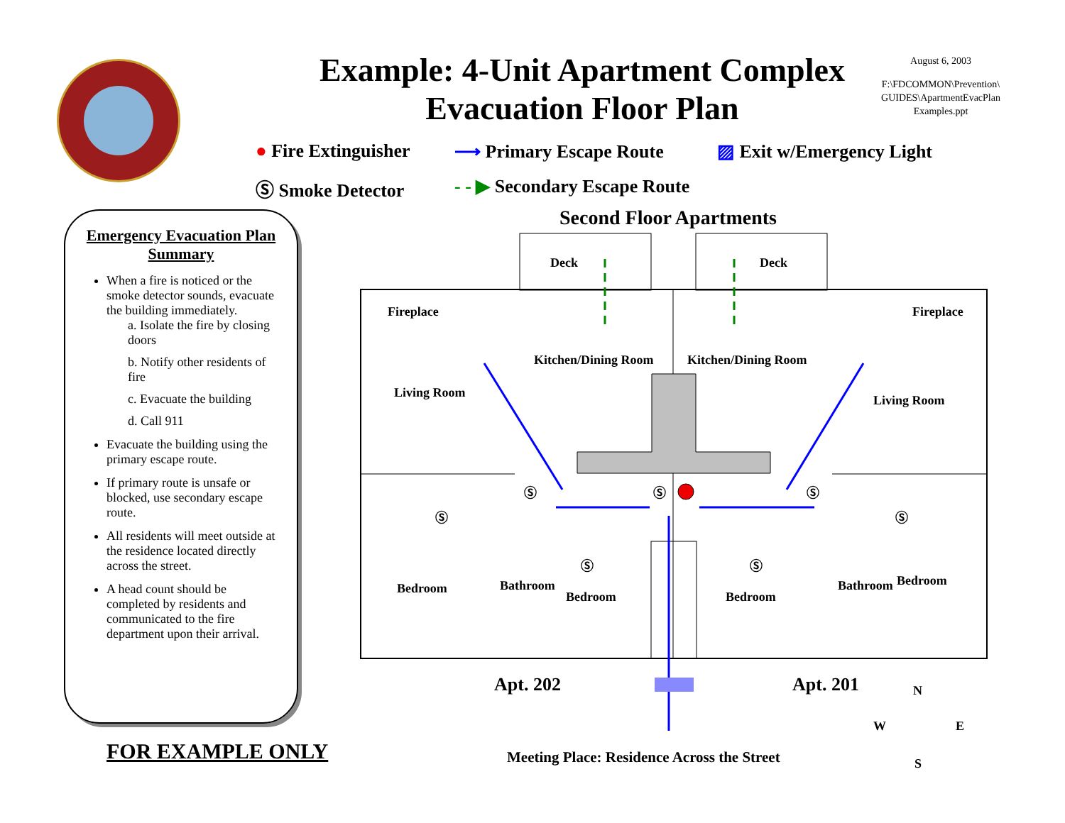Example: 4-Unit Apartment Complex
Evacuation Floor Plan
August 6, 2003
F:\FDCOMMON\Prevention\
GUIDES\ApartmentEvacPlan
Examples.ppt
● Fire Extinguisher
⟶ Primary Escape Route
▨ Exit w/Emergency Light
Ⓢ Smoke Detector
- - ▶ Secondary Escape Route
Emergency Evacuation Plan Summary
When a fire is noticed or the smoke detector sounds, evacuate the building immediately.
a. Isolate the fire by closing doors
b. Notify other residents of fire
c. Evacuate the building
d. Call 911
Evacuate the building using the primary escape route.
If primary route is unsafe or blocked, use secondary escape route.
All residents will meet outside at the residence located directly across the street.
A head count should be completed by residents and communicated to the fire department upon their arrival.
FOR EXAMPLE ONLY
Second Floor Apartments
Deck Deck
Fireplace Fireplace
Kitchen/Dining Room Kitchen/Dining Room
Living Room
Living Room
Ⓢ Ⓢ Ⓢ
Ⓢ Ⓢ
Ⓢ Ⓢ
Bedroom Bathroom
Bedroom Bedroom
Bathroom Bedroom
Apt. 202 Apt. 201 N
W E
S Meeting Place: Residence Across the Street